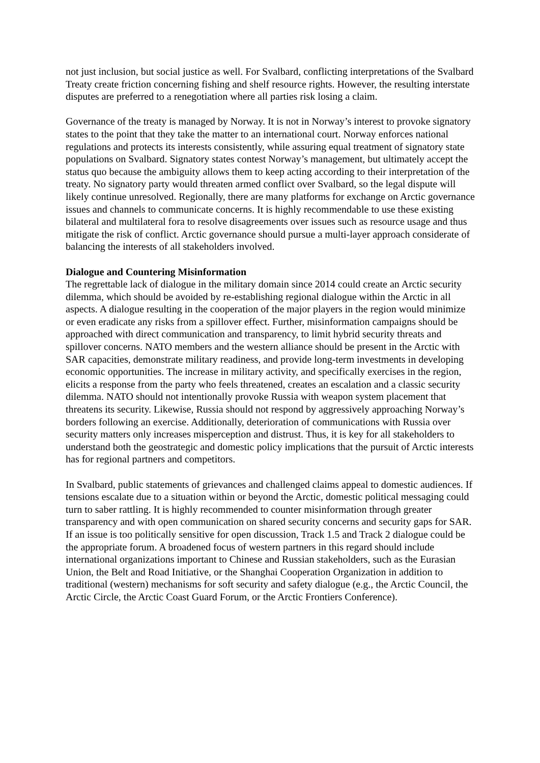not just inclusion, but social justice as well. For Svalbard, conflicting interpretations of the Svalbard Treaty create friction concerning fishing and shelf resource rights. However, the resulting interstate disputes are preferred to a renegotiation where all parties risk losing a claim.
Governance of the treaty is managed by Norway. It is not in Norway’s interest to provoke signatory states to the point that they take the matter to an international court. Norway enforces national regulations and protects its interests consistently, while assuring equal treatment of signatory state populations on Svalbard. Signatory states contest Norway’s management, but ultimately accept the status quo because the ambiguity allows them to keep acting according to their interpretation of the treaty. No signatory party would threaten armed conflict over Svalbard, so the legal dispute will likely continue unresolved. Regionally, there are many platforms for exchange on Arctic governance issues and channels to communicate concerns. It is highly recommendable to use these existing bilateral and multilateral fora to resolve disagreements over issues such as resource usage and thus mitigate the risk of conflict. Arctic governance should pursue a multi-layer approach considerate of balancing the interests of all stakeholders involved.
Dialogue and Countering Misinformation
The regrettable lack of dialogue in the military domain since 2014 could create an Arctic security dilemma, which should be avoided by re-establishing regional dialogue within the Arctic in all aspects. A dialogue resulting in the cooperation of the major players in the region would minimize or even eradicate any risks from a spillover effect. Further, misinformation campaigns should be approached with direct communication and transparency, to limit hybrid security threats and spillover concerns. NATO members and the western alliance should be present in the Arctic with SAR capacities, demonstrate military readiness, and provide long-term investments in developing economic opportunities. The increase in military activity, and specifically exercises in the region, elicits a response from the party who feels threatened, creates an escalation and a classic security dilemma. NATO should not intentionally provoke Russia with weapon system placement that threatens its security. Likewise, Russia should not respond by aggressively approaching Norway’s borders following an exercise. Additionally, deterioration of communications with Russia over security matters only increases misperception and distrust. Thus, it is key for all stakeholders to understand both the geostrategic and domestic policy implications that the pursuit of Arctic interests has for regional partners and competitors.
In Svalbard, public statements of grievances and challenged claims appeal to domestic audiences. If tensions escalate due to a situation within or beyond the Arctic, domestic political messaging could turn to saber rattling. It is highly recommended to counter misinformation through greater transparency and with open communication on shared security concerns and security gaps for SAR. If an issue is too politically sensitive for open discussion, Track 1.5 and Track 2 dialogue could be the appropriate forum. A broadened focus of western partners in this regard should include international organizations important to Chinese and Russian stakeholders, such as the Eurasian Union, the Belt and Road Initiative, or the Shanghai Cooperation Organization in addition to traditional (western) mechanisms for soft security and safety dialogue (e.g., the Arctic Council, the Arctic Circle, the Arctic Coast Guard Forum, or the Arctic Frontiers Conference).